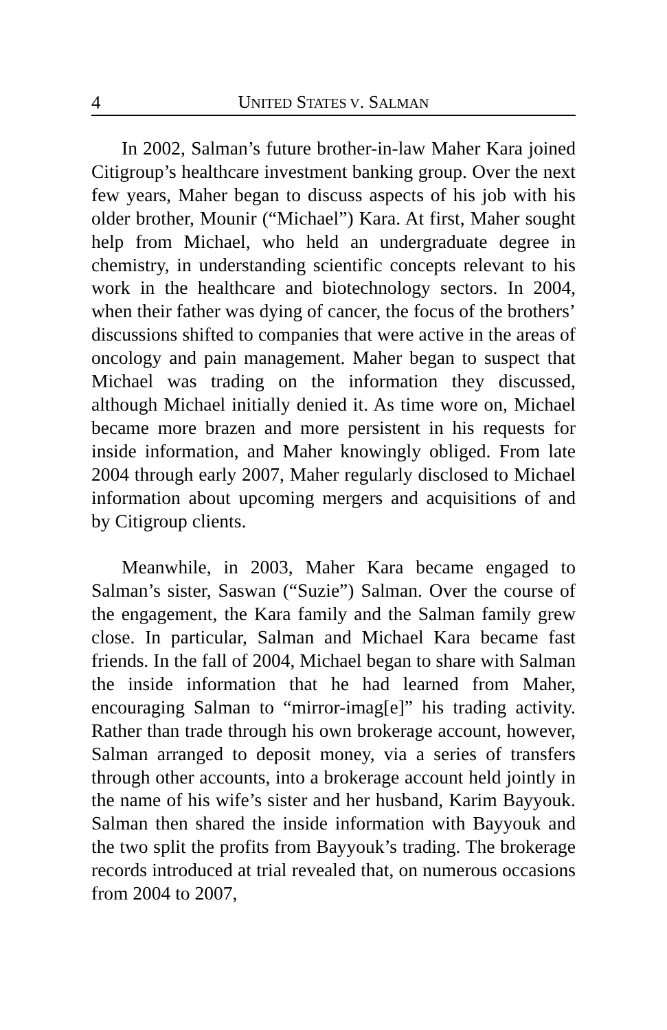4 UNITED STATES V. SALMAN
In 2002, Salman’s future brother-in-law Maher Kara joined Citigroup’s healthcare investment banking group. Over the next few years, Maher began to discuss aspects of his job with his older brother, Mounir (“Michael”) Kara. At first, Maher sought help from Michael, who held an undergraduate degree in chemistry, in understanding scientific concepts relevant to his work in the healthcare and biotechnology sectors. In 2004, when their father was dying of cancer, the focus of the brothers’ discussions shifted to companies that were active in the areas of oncology and pain management. Maher began to suspect that Michael was trading on the information they discussed, although Michael initially denied it. As time wore on, Michael became more brazen and more persistent in his requests for inside information, and Maher knowingly obliged. From late 2004 through early 2007, Maher regularly disclosed to Michael information about upcoming mergers and acquisitions of and by Citigroup clients.
Meanwhile, in 2003, Maher Kara became engaged to Salman’s sister, Saswan (“Suzie”) Salman. Over the course of the engagement, the Kara family and the Salman family grew close. In particular, Salman and Michael Kara became fast friends. In the fall of 2004, Michael began to share with Salman the inside information that he had learned from Maher, encouraging Salman to “mirror-imag[e]” his trading activity. Rather than trade through his own brokerage account, however, Salman arranged to deposit money, via a series of transfers through other accounts, into a brokerage account held jointly in the name of his wife’s sister and her husband, Karim Bayyouk. Salman then shared the inside information with Bayyouk and the two split the profits from Bayyouk’s trading. The brokerage records introduced at trial revealed that, on numerous occasions from 2004 to 2007,